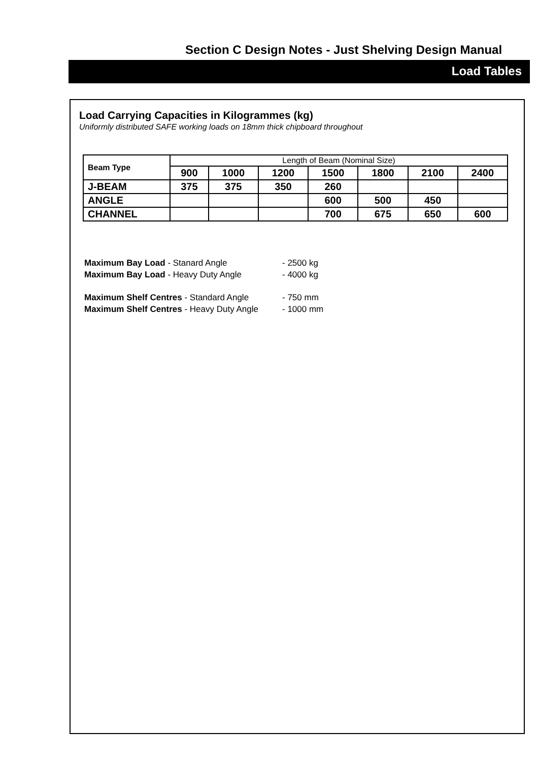Section C Design Notes - Just Shelving Design Manual
Load Tables
Load Carrying Capacities in Kilogrammes (kg)
Uniformly distributed SAFE working loads on 18mm thick chipboard throughout
| Beam Type | Length of Beam (Nominal Size) | | | | | | |
| --- | --- | --- | --- | --- | --- | --- | --- |
| | 900 | 1000 | 1200 | 1500 | 1800 | 2100 | 2400 |
| J-BEAM | 375 | 375 | 350 | 260 | | | |
| ANGLE | | | | 600 | 500 | 450 | |
| CHANNEL | | | | 700 | 675 | 650 | 600 |
Maximum Bay Load - Stanard Angle - 2500 kg
Maximum Bay Load - Heavy Duty Angle - 4000 kg
Maximum Shelf Centres - Standard Angle - 750 mm
Maximum Shelf Centres - Heavy Duty Angle - 1000 mm